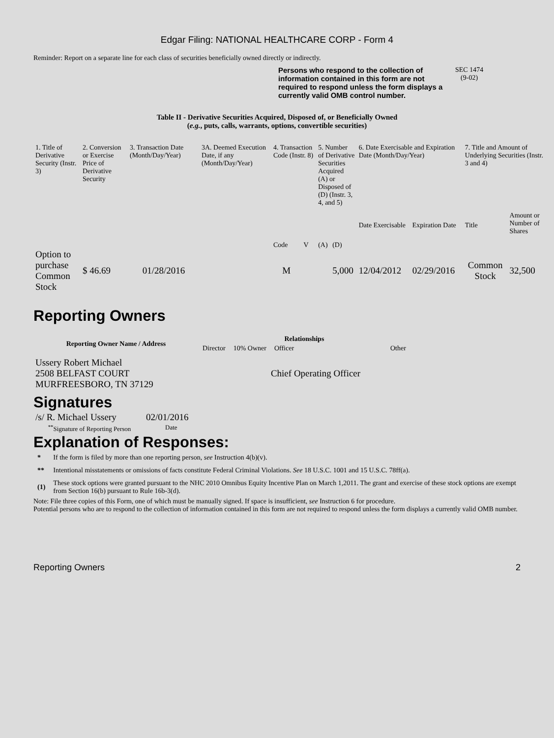Edgar Filing: NATIONAL HEALTHCARE CORP - Form 4
Reminder: Report on a separate line for each class of securities beneficially owned directly or indirectly.
Persons who respond to the collection of information contained in this form are not required to respond unless the form displays a currently valid OMB control number.
SEC 1474
(9-02)
Table II - Derivative Securities Acquired, Disposed of, or Beneficially Owned
(e.g., puts, calls, warrants, options, convertible securities)
| 1. Title of Derivative Security (Instr. 3) | 2. Conversion or Exercise Price of Derivative Security | 3. Transaction Date (Month/Day/Year) | 3A. Deemed Execution Date, if any (Month/Day/Year) | 4. Transaction Code (Instr. 8) | | 5. Number of Derivative Securities Acquired (A) or Disposed of (D) (Instr. 3, 4, and 5) | | 6. Date Exercisable and Expiration Date (Month/Day/Year) | | 7. Title and Amount of Underlying Securities (Instr. 3 and 4) | |
| | | | | Code | V | (A) | (D) | Date Exercisable | Expiration Date | Title | Amount or Number of Shares |
| Option to purchase Common Stock | $ 46.69 | 01/28/2016 | | M | | | 5,000 | 12/04/2012 | 02/29/2016 | Common Stock | 32,500 |
Reporting Owners
| Reporting Owner Name / Address | Relationships | | | |
| --- | --- | --- | --- | --- |
| | Director | 10% Owner | Officer | Other |
| Ussery Robert Michael 2508 BELFAST COURT MURFREESBORO, TN 37129 | | | Chief Operating Officer | |
Signatures
| /s/ R. Michael Ussery | 02/01/2016 |
| <sup>**</sup> Signature of Reporting Person | Date |
Explanation of Responses:
| * | If the form is filed by more than one reporting person, see Instruction 4(b)(v). |
| ** | Intentional misstatements or omissions of facts constitute Federal Criminal Violations. See 18 U.S.C. 1001 and 15 U.S.C. 78ff(a). |
| (1) | These stock options were granted pursuant to the NHC 2010 Omnibus Equity Incentive Plan on March 1,2011. The grant and exercise of these stock options are exempt from Section 16(b) pursuant to Rule 16b-3(d). |
Note: File three copies of this Form, one of which must be manually signed. If space is insufficient, see Instruction 6 for procedure.
Potential persons who are to respond to the collection of information contained in this form are not required to respond unless the form displays a currently valid OMB number.
Reporting Owners 2